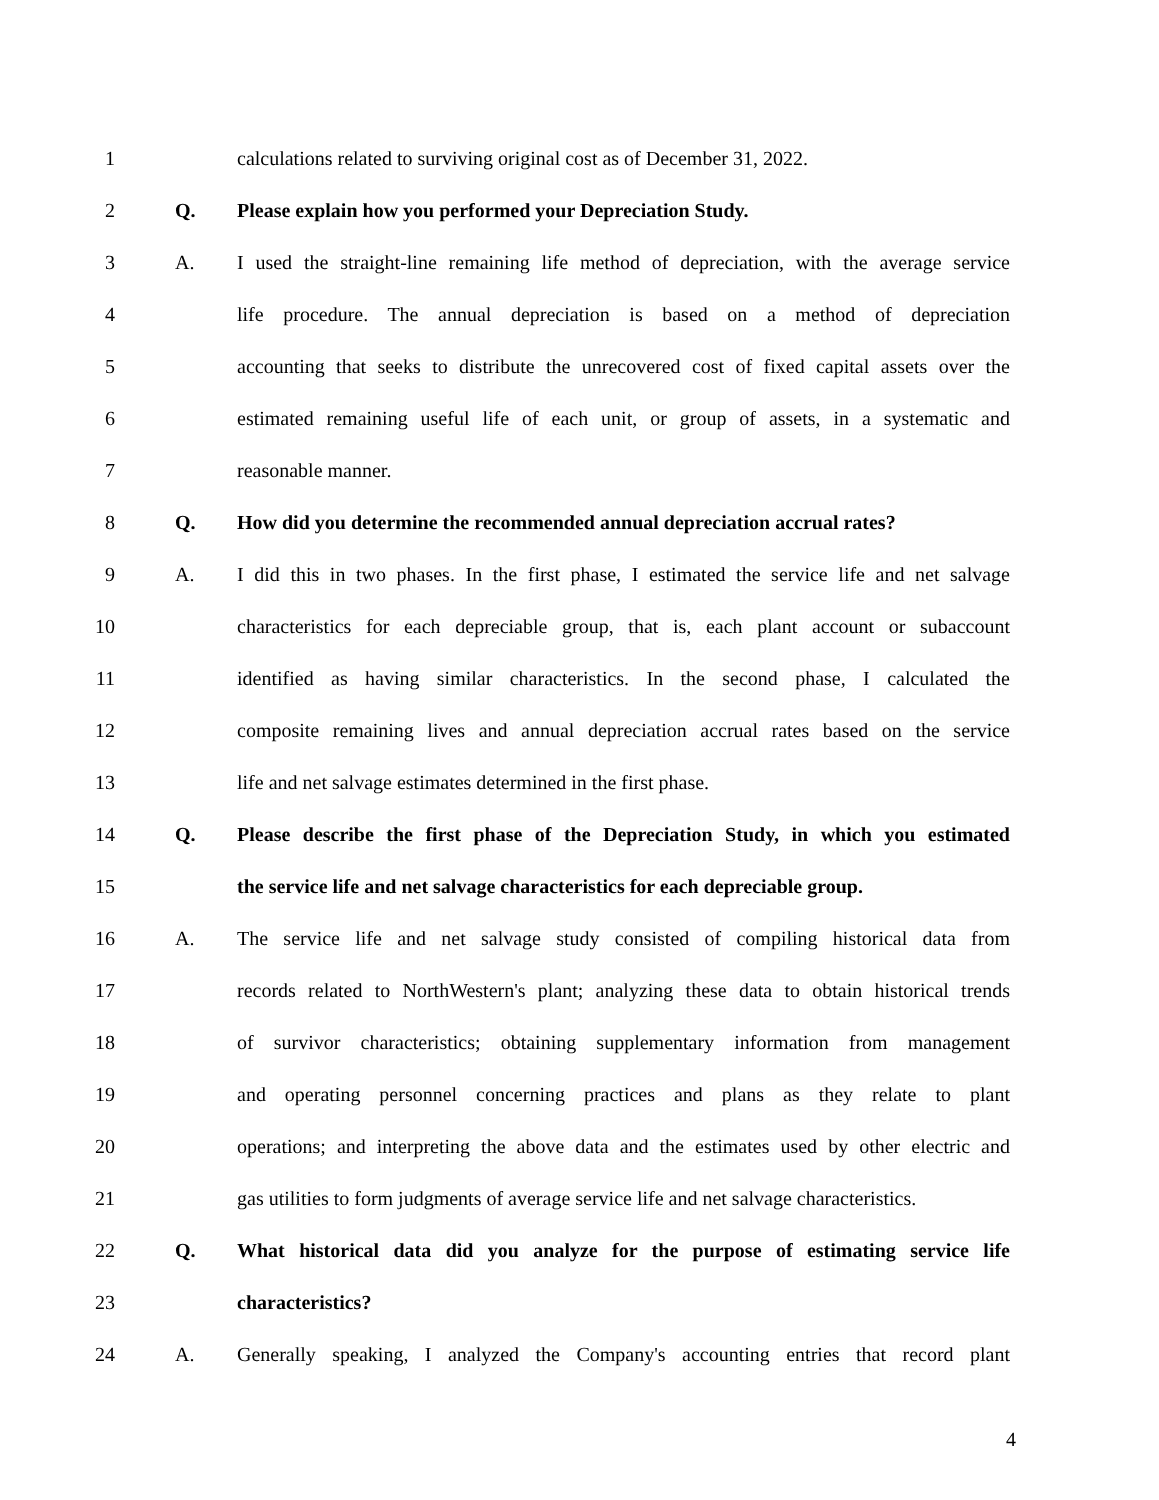1 calculations related to surviving original cost as of December 31, 2022.
2 Q. Please explain how you performed your Depreciation Study.
3 A. I used the straight-line remaining life method of depreciation, with the average service
4 life procedure. The annual depreciation is based on a method of depreciation
5 accounting that seeks to distribute the unrecovered cost of fixed capital assets over the
6 estimated remaining useful life of each unit, or group of assets, in a systematic and
7 reasonable manner.
8 Q. How did you determine the recommended annual depreciation accrual rates?
9 A. I did this in two phases. In the first phase, I estimated the service life and net salvage
10 characteristics for each depreciable group, that is, each plant account or subaccount
11 identified as having similar characteristics. In the second phase, I calculated the
12 composite remaining lives and annual depreciation accrual rates based on the service
13 life and net salvage estimates determined in the first phase.
14 Q. Please describe the first phase of the Depreciation Study, in which you estimated
15 the service life and net salvage characteristics for each depreciable group.
16 A. The service life and net salvage study consisted of compiling historical data from
17 records related to NorthWestern's plant; analyzing these data to obtain historical trends
18 of survivor characteristics; obtaining supplementary information from management
19 and operating personnel concerning practices and plans as they relate to plant
20 operations; and interpreting the above data and the estimates used by other electric and
21 gas utilities to form judgments of average service life and net salvage characteristics.
22 Q. What historical data did you analyze for the purpose of estimating service life
23 characteristics?
24 A. Generally speaking, I analyzed the Company's accounting entries that record plant
4